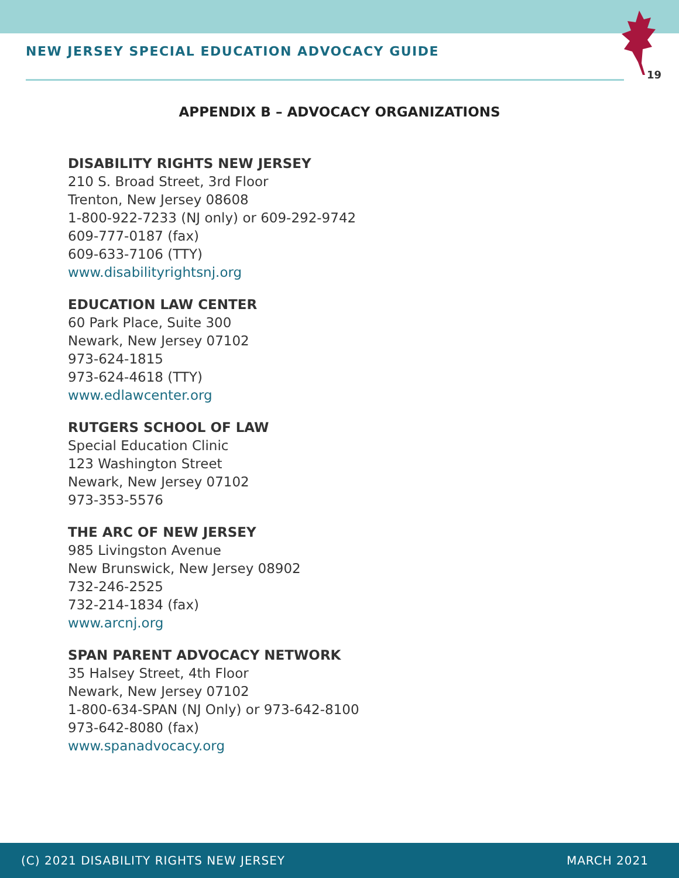NEW JERSEY SPECIAL EDUCATION ADVOCACY GUIDE
19
APPENDIX B – ADVOCACY ORGANIZATIONS
DISABILITY RIGHTS NEW JERSEY
210 S. Broad Street, 3rd Floor
Trenton, New Jersey 08608
1-800-922-7233 (NJ only) or 609-292-9742
609-777-0187 (fax)
609-633-7106 (TTY)
www.disabilityrightsnj.org
EDUCATION LAW CENTER
60 Park Place, Suite 300
Newark, New Jersey 07102
973-624-1815
973-624-4618 (TTY)
www.edlawcenter.org
RUTGERS SCHOOL OF LAW
Special Education Clinic
123 Washington Street
Newark, New Jersey 07102
973-353-5576
THE ARC OF NEW JERSEY
985 Livingston Avenue
New Brunswick, New Jersey 08902
732-246-2525
732-214-1834 (fax)
www.arcnj.org
SPAN PARENT ADVOCACY NETWORK
35 Halsey Street, 4th Floor
Newark, New Jersey 07102
1-800-634-SPAN (NJ Only) or 973-642-8100
973-642-8080 (fax)
www.spanadvocacy.org
(C) 2021 DISABILITY RIGHTS NEW JERSEY MARCH 2021